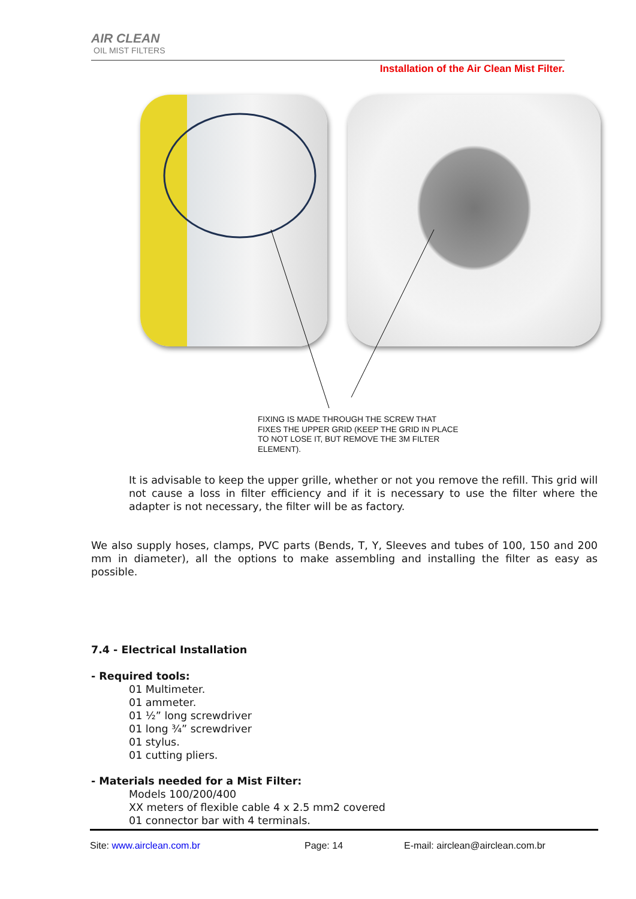AIR CLEAN
OIL MIST FILTERS
Installation of the Air Clean Mist Filter.
FIXING IS MADE THROUGH THE SCREW THAT FIXES THE UPPER GRID (KEEP THE GRID IN PLACE TO NOT LOSE IT, BUT REMOVE THE 3M FILTER ELEMENT).
It is advisable to keep the upper grille, whether or not you remove the refill. This grid will not cause a loss in filter efficiency and if it is necessary to use the filter where the adapter is not necessary, the filter will be as factory.
We also supply hoses, clamps, PVC parts (Bends, T, Y, Sleeves and tubes of 100, 150 and 200 mm in diameter), all the options to make assembling and installing the filter as easy as possible.
7.4 - Electrical Installation
- Required tools:
01 Multimeter.
01 ammeter.
01 ½” long screwdriver
01 long ¾” screwdriver
01 stylus.
01 cutting pliers.
- Materials needed for a Mist Filter:
Models 100/200/400
XX meters of flexible cable 4 x 2.5 mm2 covered
01 connector bar with 4 terminals.
Site: www.airclean.com.br Page: 14 E-mail: airclean@airclean.com.br